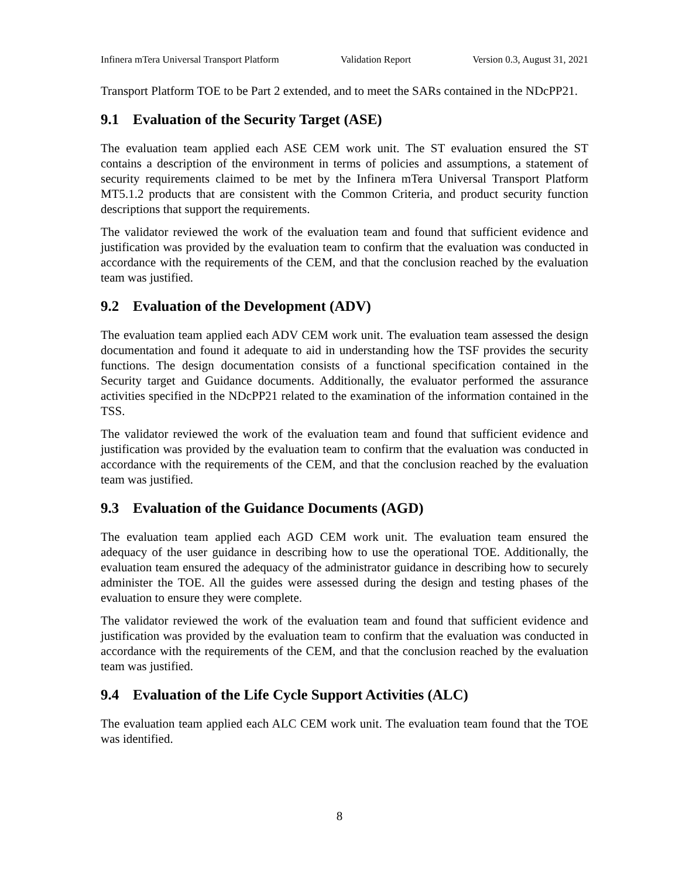Infinera mTera Universal Transport Platform Validation Report Version 0.3, August 31, 2021
Transport Platform TOE to be Part 2 extended, and to meet the SARs contained in the NDcPP21.
9.1 Evaluation of the Security Target (ASE)
The evaluation team applied each ASE CEM work unit. The ST evaluation ensured the ST contains a description of the environment in terms of policies and assumptions, a statement of security requirements claimed to be met by the Infinera mTera Universal Transport Platform MT5.1.2 products that are consistent with the Common Criteria, and product security function descriptions that support the requirements.
The validator reviewed the work of the evaluation team and found that sufficient evidence and justification was provided by the evaluation team to confirm that the evaluation was conducted in accordance with the requirements of the CEM, and that the conclusion reached by the evaluation team was justified.
9.2 Evaluation of the Development (ADV)
The evaluation team applied each ADV CEM work unit. The evaluation team assessed the design documentation and found it adequate to aid in understanding how the TSF provides the security functions. The design documentation consists of a functional specification contained in the Security target and Guidance documents. Additionally, the evaluator performed the assurance activities specified in the NDcPP21 related to the examination of the information contained in the TSS.
The validator reviewed the work of the evaluation team and found that sufficient evidence and justification was provided by the evaluation team to confirm that the evaluation was conducted in accordance with the requirements of the CEM, and that the conclusion reached by the evaluation team was justified.
9.3 Evaluation of the Guidance Documents (AGD)
The evaluation team applied each AGD CEM work unit. The evaluation team ensured the adequacy of the user guidance in describing how to use the operational TOE. Additionally, the evaluation team ensured the adequacy of the administrator guidance in describing how to securely administer the TOE. All the guides were assessed during the design and testing phases of the evaluation to ensure they were complete.
The validator reviewed the work of the evaluation team and found that sufficient evidence and justification was provided by the evaluation team to confirm that the evaluation was conducted in accordance with the requirements of the CEM, and that the conclusion reached by the evaluation team was justified.
9.4 Evaluation of the Life Cycle Support Activities (ALC)
The evaluation team applied each ALC CEM work unit. The evaluation team found that the TOE was identified.
8